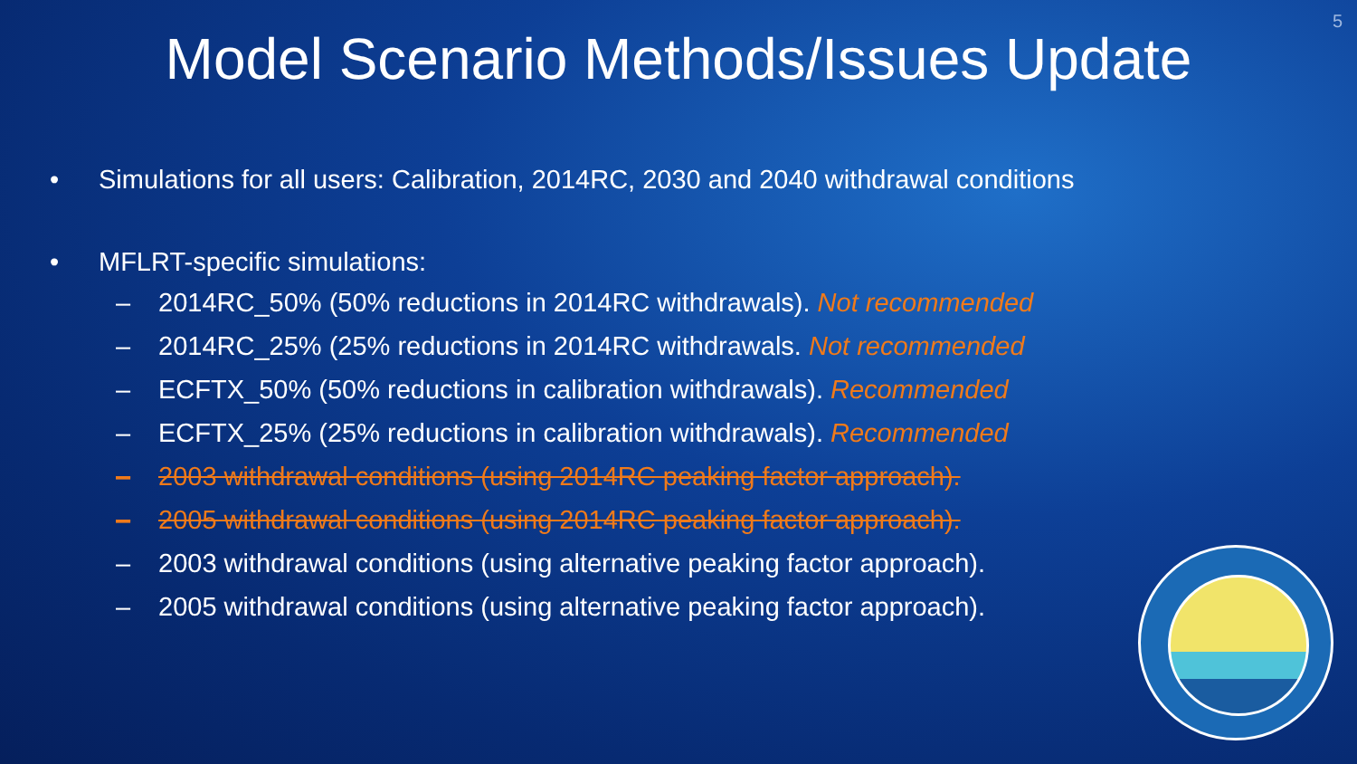5
Model Scenario Methods/Issues Update
• Simulations for all users: Calibration, 2014RC, 2030 and 2040 withdrawal conditions
• MFLRT-specific simulations:
– 2014RC_50% (50% reductions in 2014RC withdrawals). Not recommended
– 2014RC_25% (25% reductions in 2014RC withdrawals. Not recommended
– ECFTX_50% (50% reductions in calibration withdrawals). Recommended
– ECFTX_25% (25% reductions in calibration withdrawals). Recommended
– 2003 withdrawal conditions (using 2014RC peaking factor approach).
– 2005 withdrawal conditions (using 2014RC peaking factor approach).
– 2003 withdrawal conditions (using alternative peaking factor approach).
– 2005 withdrawal conditions (using alternative peaking factor approach).